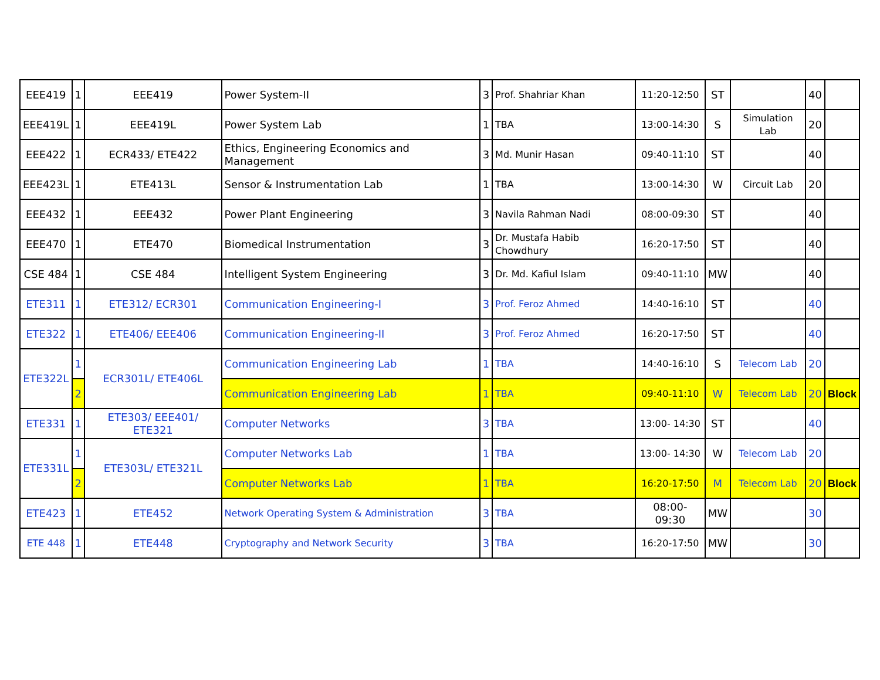| EEE419 | 1 | EEE419 | Power System-II | 3 | Prof. Shahriar Khan | 11:20-12:50 | ST | | 40 | |
| EEE419L | 1 | EEE419L | Power System Lab | 1 | TBA | 13:00-14:30 | S | Simulation Lab | 20 | |
| EEE422 | 1 | ECR433/ ETE422 | Ethics, Engineering Economics and Management | 3 | Md. Munir Hasan | 09:40-11:10 | ST | | 40 | |
| EEE423L | 1 | ETE413L | Sensor & Instrumentation Lab | 1 | TBA | 13:00-14:30 | W | Circuit Lab | 20 | |
| EEE432 | 1 | EEE432 | Power Plant Engineering | 3 | Navila Rahman Nadi | 08:00-09:30 | ST | | 40 | |
| EEE470 | 1 | ETE470 | Biomedical Instrumentation | 3 | Dr. Mustafa Habib Chowdhury | 16:20-17:50 | ST | | 40 | |
| CSE 484 | 1 | CSE 484 | Intelligent System Engineering | 3 | Dr. Md. Kafiul Islam | 09:40-11:10 | MW | | 40 | |
| ETE311 | 1 | ETE312/ ECR301 | Communication Engineering-I | 3 | Prof. Feroz Ahmed | 14:40-16:10 | ST | | 40 | |
| ETE322 | 1 | ETE406/ EEE406 | Communication Engineering-II | 3 | Prof. Feroz Ahmed | 16:20-17:50 | ST | | 40 | |
| ETE322L | 1 | ECR301L/ ETE406L | Communication Engineering Lab | 1 | TBA | 14:40-16:10 | S | Telecom Lab | 20 | |
| | 2 | | Communication Engineering Lab | 1 | TBA | 09:40-11:10 | W | Telecom Lab | 20 | Block |
| ETE331 | 1 | ETE303/ EEE401/ ETE321 | Computer Networks | 3 | TBA | 13:00- 14:30 | ST | | 40 | |
| ETE331L | 1 | ETE303L/ ETE321L | Computer Networks Lab | 1 | TBA | 13:00- 14:30 | W | Telecom Lab | 20 | |
| | 2 | | Computer Networks Lab | 1 | TBA | 16:20-17:50 | M | Telecom Lab | 20 | Block |
| ETE423 | 1 | ETE452 | Network Operating System & Administration | 3 | TBA | 08:00-09:30 | MW | | 30 | |
| ETE 448 | 1 | ETE448 | Cryptography and Network Security | 3 | TBA | 16:20-17:50 | MW | | 30 | |